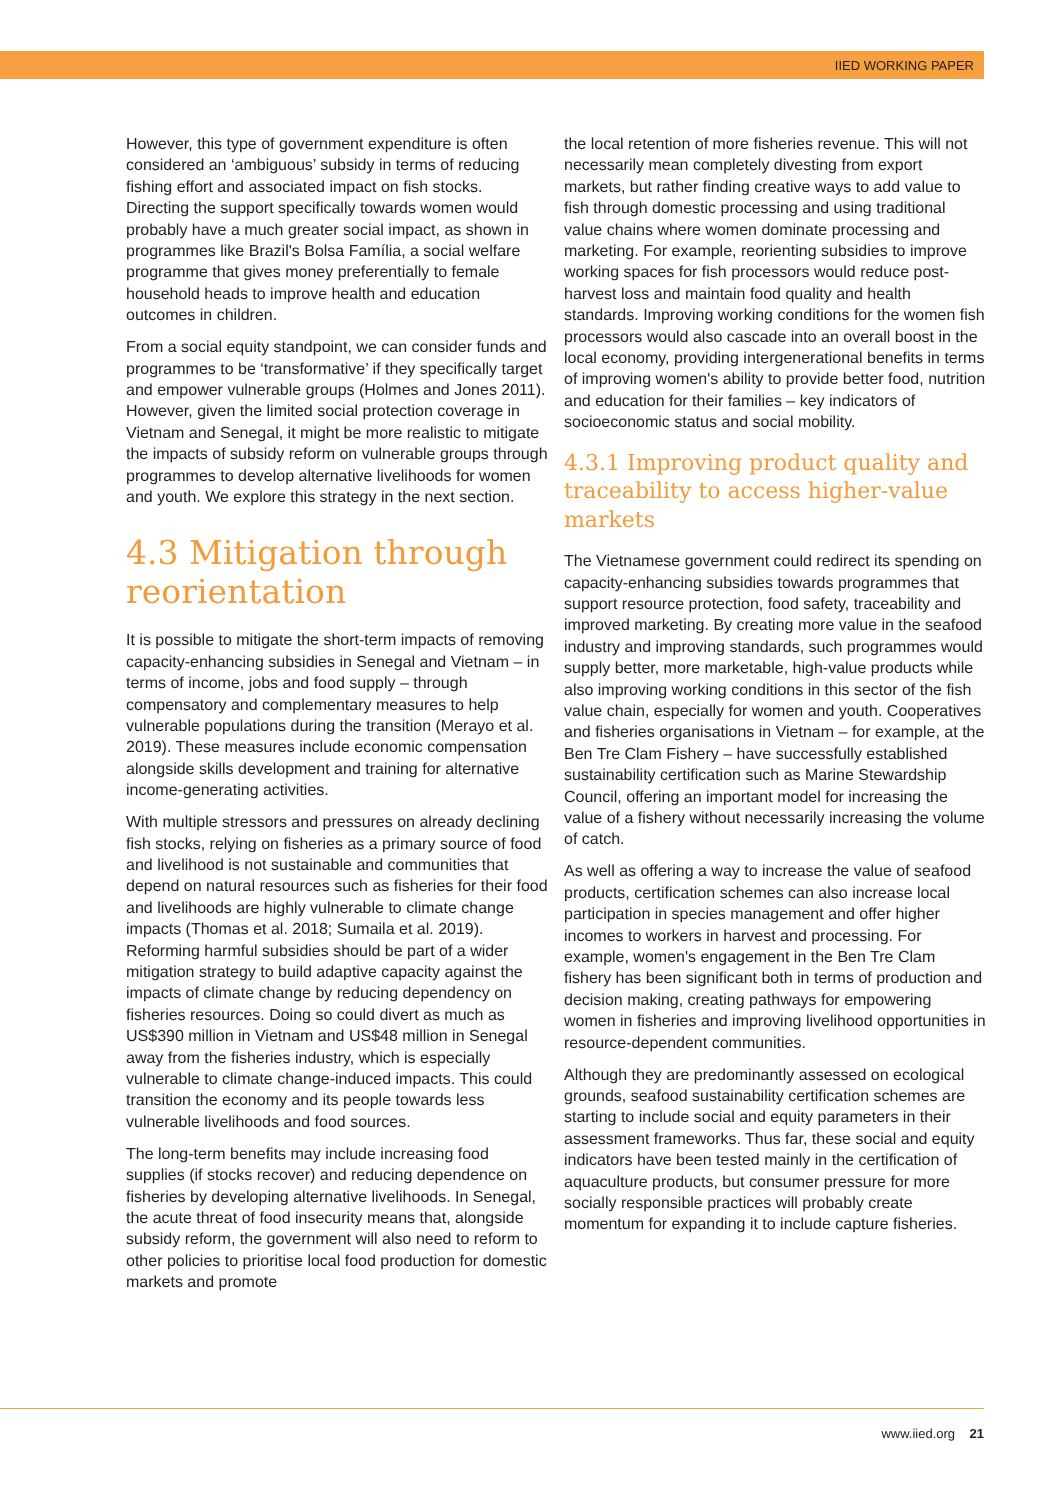IIED WORKING PAPER
However, this type of government expenditure is often considered an ‘ambiguous’ subsidy in terms of reducing fishing effort and associated impact on fish stocks. Directing the support specifically towards women would probably have a much greater social impact, as shown in programmes like Brazil's Bolsa Família, a social welfare programme that gives money preferentially to female household heads to improve health and education outcomes in children.
From a social equity standpoint, we can consider funds and programmes to be ‘transformative’ if they specifically target and empower vulnerable groups (Holmes and Jones 2011). However, given the limited social protection coverage in Vietnam and Senegal, it might be more realistic to mitigate the impacts of subsidy reform on vulnerable groups through programmes to develop alternative livelihoods for women and youth. We explore this strategy in the next section.
4.3 Mitigation through reorientation
It is possible to mitigate the short-term impacts of removing capacity-enhancing subsidies in Senegal and Vietnam – in terms of income, jobs and food supply – through compensatory and complementary measures to help vulnerable populations during the transition (Merayo et al. 2019). These measures include economic compensation alongside skills development and training for alternative income-generating activities.
With multiple stressors and pressures on already declining fish stocks, relying on fisheries as a primary source of food and livelihood is not sustainable and communities that depend on natural resources such as fisheries for their food and livelihoods are highly vulnerable to climate change impacts (Thomas et al. 2018; Sumaila et al. 2019). Reforming harmful subsidies should be part of a wider mitigation strategy to build adaptive capacity against the impacts of climate change by reducing dependency on fisheries resources. Doing so could divert as much as US$390 million in Vietnam and US$48 million in Senegal away from the fisheries industry, which is especially vulnerable to climate change-induced impacts. This could transition the economy and its people towards less vulnerable livelihoods and food sources.
The long-term benefits may include increasing food supplies (if stocks recover) and reducing dependence on fisheries by developing alternative livelihoods. In Senegal, the acute threat of food insecurity means that, alongside subsidy reform, the government will also need to reform to other policies to prioritise local food production for domestic markets and promote
the local retention of more fisheries revenue. This will not necessarily mean completely divesting from export markets, but rather finding creative ways to add value to fish through domestic processing and using traditional value chains where women dominate processing and marketing. For example, reorienting subsidies to improve working spaces for fish processors would reduce post-harvest loss and maintain food quality and health standards. Improving working conditions for the women fish processors would also cascade into an overall boost in the local economy, providing intergenerational benefits in terms of improving women's ability to provide better food, nutrition and education for their families – key indicators of socioeconomic status and social mobility.
4.3.1 Improving product quality and traceability to access higher-value markets
The Vietnamese government could redirect its spending on capacity-enhancing subsidies towards programmes that support resource protection, food safety, traceability and improved marketing. By creating more value in the seafood industry and improving standards, such programmes would supply better, more marketable, high-value products while also improving working conditions in this sector of the fish value chain, especially for women and youth. Cooperatives and fisheries organisations in Vietnam – for example, at the Ben Tre Clam Fishery – have successfully established sustainability certification such as Marine Stewardship Council, offering an important model for increasing the value of a fishery without necessarily increasing the volume of catch.
As well as offering a way to increase the value of seafood products, certification schemes can also increase local participation in species management and offer higher incomes to workers in harvest and processing. For example, women's engagement in the Ben Tre Clam fishery has been significant both in terms of production and decision making, creating pathways for empowering women in fisheries and improving livelihood opportunities in resource-dependent communities.
Although they are predominantly assessed on ecological grounds, seafood sustainability certification schemes are starting to include social and equity parameters in their assessment frameworks. Thus far, these social and equity indicators have been tested mainly in the certification of aquaculture products, but consumer pressure for more socially responsible practices will probably create momentum for expanding it to include capture fisheries.
www.iied.org 21